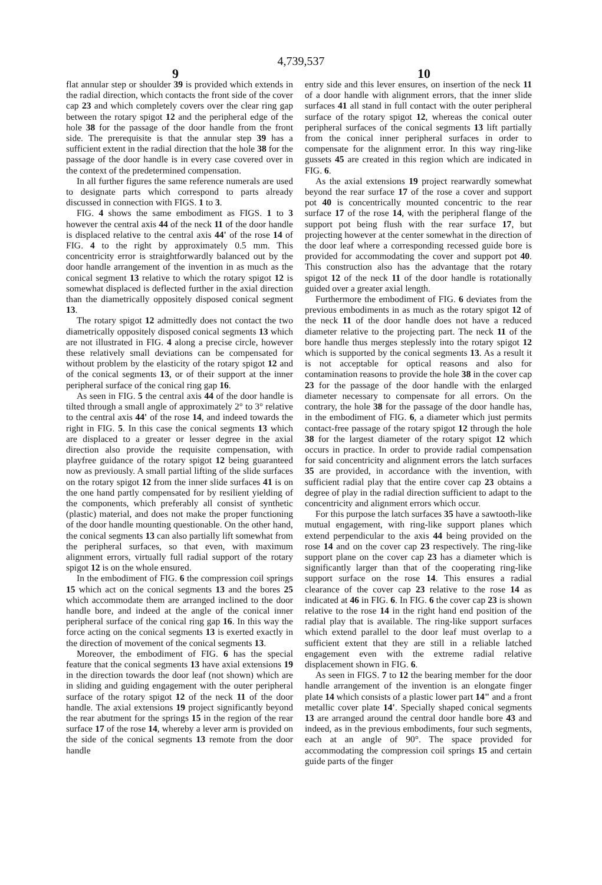4,739,537
9 10
flat annular step or shoulder 39 is provided which extends in the radial direction, which contacts the front side of the cover cap 23 and which completely covers over the clear ring gap between the rotary spigot 12 and the peripheral edge of the hole 38 for the passage of the door handle from the front side. The prerequisite is that the annular step 39 has a sufficient extent in the radial direction that the hole 38 for the passage of the door handle is in every case covered over in the context of the predetermined compensation.
In all further figures the same reference numerals are used to designate parts which correspond to parts already discussed in connection with FIGS. 1 to 3.
FIG. 4 shows the same embodiment as FIGS. 1 to 3 however the central axis 44 of the neck 11 of the door handle is displaced relative to the central axis 44' of the rose 14 of FIG. 4 to the right by approximately 0.5 mm. This concentricity error is straightforwardly balanced out by the door handle arrangement of the invention in as much as the conical segment 13 relative to which the rotary spigot 12 is somewhat displaced is deflected further in the axial direction than the diametrically oppositely disposed conical segment 13.
The rotary spigot 12 admittedly does not contact the two diametrically oppositely disposed conical segments 13 which are not illustrated in FIG. 4 along a precise circle, however these relatively small deviations can be compensated for without problem by the elasticity of the rotary spigot 12 and of the conical segments 13, or of their support at the inner peripheral surface of the conical ring gap 16.
As seen in FIG. 5 the central axis 44 of the door handle is tilted through a small angle of approximately 2° to 3° relative to the central axis 44' of the rose 14, and indeed towards the right in FIG. 5. In this case the conical segments 13 which are displaced to a greater or lesser degree in the axial direction also provide the requisite compensation, with playfree guidance of the rotary spigot 12 being guaranteed now as previously. A small partial lifting of the slide surfaces on the rotary spigot 12 from the inner slide surfaces 41 is on the one hand partly compensated for by resilient yielding of the components, which preferably all consist of synthetic (plastic) material, and does not make the proper functioning of the door handle mounting questionable. On the other hand, the conical segments 13 can also partially lift somewhat from the peripheral surfaces, so that even, with maximum alignment errors, virtually full radial support of the rotary spigot 12 is on the whole ensured.
In the embodiment of FIG. 6 the compression coil springs 15 which act on the conical segments 13 and the bores 25 which accommodate them are arranged inclined to the door handle bore, and indeed at the angle of the conical inner peripheral surface of the conical ring gap 16. In this way the force acting on the conical segments 13 is exerted exactly in the direction of movement of the conical segments 13.
Moreover, the embodiment of FIG. 6 has the special feature that the conical segments 13 have axial extensions 19 in the direction towards the door leaf (not shown) which are in sliding and guiding engagement with the outer peripheral surface of the rotary spigot 12 of the neck 11 of the door handle. The axial extensions 19 project significantly beyond the rear abutment for the springs 15 in the region of the rear surface 17 of the rose 14, whereby a lever arm is provided on the side of the conical segments 13 remote from the door handle
entry side and this lever ensures, on insertion of the neck 11 of a door handle with alignment errors, that the inner slide surfaces 41 all stand in full contact with the outer peripheral surface of the rotary spigot 12, whereas the conical outer peripheral surfaces of the conical segments 13 lift partially from the conical inner peripheral surfaces in order to compensate for the alignment error. In this way ring-like gussets 45 are created in this region which are indicated in FIG. 6.
As the axial extensions 19 project rearwardly somewhat beyond the rear surface 17 of the rose a cover and support pot 40 is concentrically mounted concentric to the rear surface 17 of the rose 14, with the peripheral flange of the support pot being flush with the rear surface 17, but projecting however at the center somewhat in the direction of the door leaf where a corresponding recessed guide bore is provided for accommodating the cover and support pot 40. This construction also has the advantage that the rotary spigot 12 of the neck 11 of the door handle is rotationally guided over a greater axial length.
Furthermore the embodiment of FIG. 6 deviates from the previous embodiments in as much as the rotary spigot 12 of the neck 11 of the door handle does not have a reduced diameter relative to the projecting part. The neck 11 of the bore handle thus merges steplessly into the rotary spigot 12 which is supported by the conical segments 13. As a result it is not acceptable for optical reasons and also for contamination reasons to provide the hole 38 in the cover cap 23 for the passage of the door handle with the enlarged diameter necessary to compensate for all errors. On the contrary, the hole 38 for the passage of the door handle has, in the embodiment of FIG. 6, a diameter which just permits contact-free passage of the rotary spigot 12 through the hole 38 for the largest diameter of the rotary spigot 12 which occurs in practice. In order to provide radial compensation for said concentricity and alignment errors the latch surfaces 35 are provided, in accordance with the invention, with sufficient radial play that the entire cover cap 23 obtains a degree of play in the radial direction sufficient to adapt to the concentricity and alignment errors which occur.
For this purpose the latch surfaces 35 have a sawtooth-like mutual engagement, with ring-like support planes which extend perpendicular to the axis 44 being provided on the rose 14 and on the cover cap 23 respectively. The ring-like support plane on the cover cap 23 has a diameter which is significantly larger than that of the cooperating ring-like support surface on the rose 14. This ensures a radial clearance of the cover cap 23 relative to the rose 14 as indicated at 46 in FIG. 6. In FIG. 6 the cover cap 23 is shown relative to the rose 14 in the right hand end position of the radial play that is available. The ring-like support surfaces which extend parallel to the door leaf must overlap to a sufficient extent that they are still in a reliable latched engagement even with the extreme radial relative displacement shown in FIG. 6.
As seen in FIGS. 7 to 12 the bearing member for the door handle arrangement of the invention is an elongate finger plate 14 which consists of a plastic lower part 14" and a front metallic cover plate 14'. Specially shaped conical segments 13 are arranged around the central door handle bore 43 and indeed, as in the previous embodiments, four such segments, each at an angle of 90°. The space provided for accommodating the compression coil springs 15 and certain guide parts of the finger